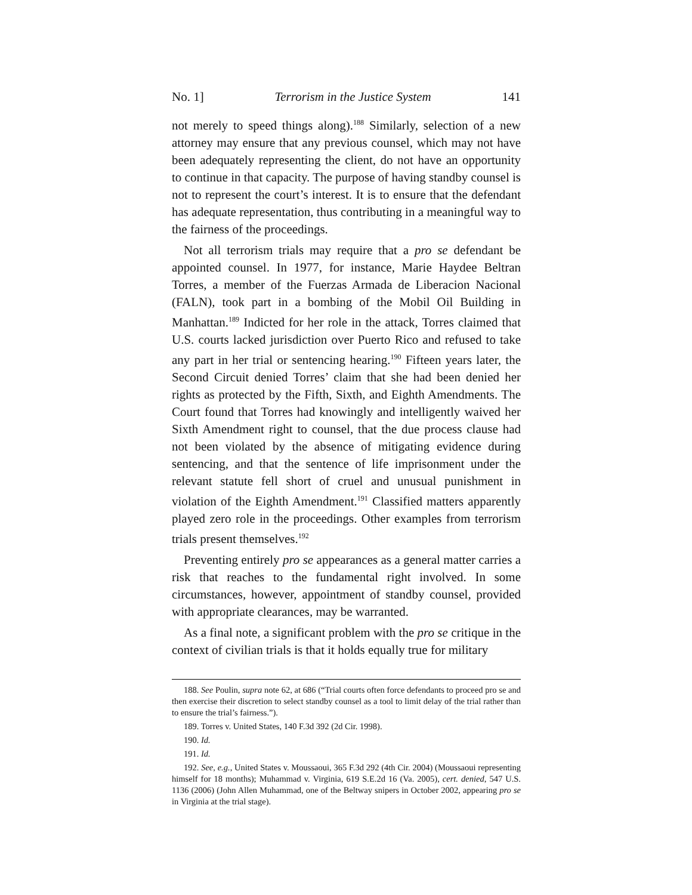No. 1] Terrorism in the Justice System 141
not merely to speed things along).<sup>188</sup> Similarly, selection of a new attorney may ensure that any previous counsel, which may not have been adequately representing the client, do not have an opportunity to continue in that capacity. The purpose of having standby counsel is not to represent the court’s interest. It is to ensure that the defendant has adequate representation, thus contributing in a meaningful way to the fairness of the proceedings.
Not all terrorism trials may require that a pro se defendant be appointed counsel. In 1977, for instance, Marie Haydee Beltran Torres, a member of the Fuerzas Armada de Liberacion Nacional (FALN), took part in a bombing of the Mobil Oil Building in Manhattan.<sup>189</sup> Indicted for her role in the attack, Torres claimed that U.S. courts lacked jurisdiction over Puerto Rico and refused to take any part in her trial or sentencing hearing.<sup>190</sup> Fifteen years later, the Second Circuit denied Torres’ claim that she had been denied her rights as protected by the Fifth, Sixth, and Eighth Amendments. The Court found that Torres had knowingly and intelligently waived her Sixth Amendment right to counsel, that the due process clause had not been violated by the absence of mitigating evidence during sentencing, and that the sentence of life imprisonment under the relevant statute fell short of cruel and unusual punishment in violation of the Eighth Amendment.<sup>191</sup> Classified matters apparently played zero role in the proceedings. Other examples from terrorism trials present themselves.<sup>192</sup>
Preventing entirely pro se appearances as a general matter carries a risk that reaches to the fundamental right involved. In some circumstances, however, appointment of standby counsel, provided with appropriate clearances, may be warranted.
As a final note, a significant problem with the pro se critique in the context of civilian trials is that it holds equally true for military
188. See Poulin, supra note 62, at 686 (“Trial courts often force defendants to proceed pro se and then exercise their discretion to select standby counsel as a tool to limit delay of the trial rather than to ensure the trial’s fairness.”).
189. Torres v. United States, 140 F.3d 392 (2d Cir. 1998).
190. Id.
191. Id.
192. See, e.g., United States v. Moussaoui, 365 F.3d 292 (4th Cir. 2004) (Moussaoui representing himself for 18 months); Muhammad v. Virginia, 619 S.E.2d 16 (Va. 2005), cert. denied, 547 U.S. 1136 (2006) (John Allen Muhammad, one of the Beltway snipers in October 2002, appearing pro se in Virginia at the trial stage).